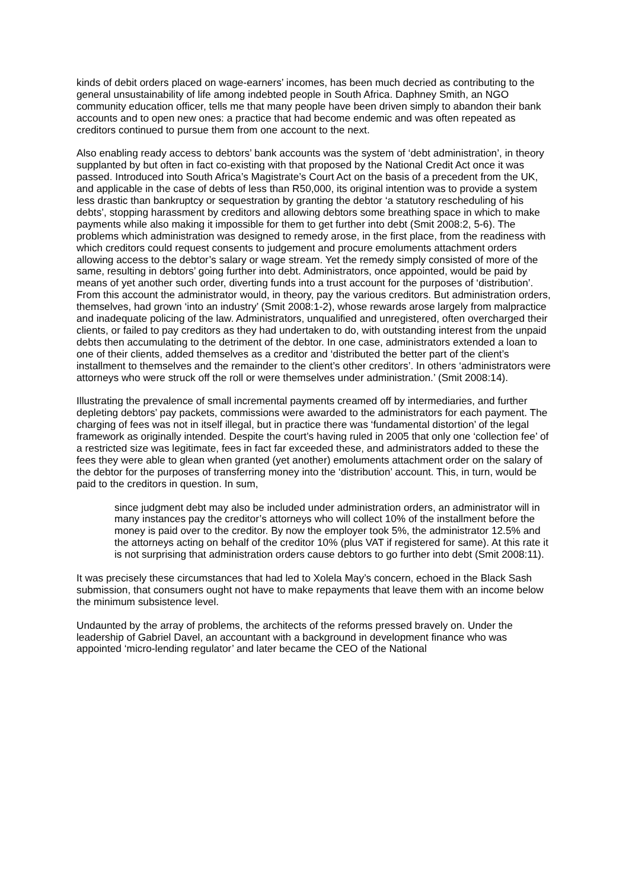kinds of debit orders placed on wage-earners’ incomes, has been much decried as contributing to the general unsustainability of life among indebted people in South Africa. Daphney Smith, an NGO community education officer, tells me that many people have been driven simply to abandon their bank accounts and to open new ones: a practice that had become endemic and was often repeated as creditors continued to pursue them from one account to the next.
Also enabling ready access to debtors’ bank accounts was the system of ‘debt administration’, in theory supplanted by but often in fact co-existing with that proposed by the National Credit Act once it was passed. Introduced into South Africa’s Magistrate’s Court Act on the basis of a precedent from the UK, and applicable in the case of debts of less than R50,000, its original intention was to provide a system less drastic than bankruptcy or sequestration by granting the debtor ‘a statutory rescheduling of his debts’, stopping harassment by creditors and allowing debtors some breathing space in which to make payments while also making it impossible for them to get further into debt (Smit 2008:2, 5-6). The problems which administration was designed to remedy arose, in the first place, from the readiness with which creditors could request consents to judgement and procure emoluments attachment orders allowing access to the debtor’s salary or wage stream. Yet the remedy simply consisted of more of the same, resulting in debtors’ going further into debt. Administrators, once appointed, would be paid by means of yet another such order, diverting funds into a trust account for the purposes of ‘distribution’. From this account the administrator would, in theory, pay the various creditors. But administration orders, themselves, had grown ‘into an industry’ (Smit 2008:1-2), whose rewards arose largely from malpractice and inadequate policing of the law. Administrators, unqualified and unregistered, often overcharged their clients, or failed to pay creditors as they had undertaken to do, with outstanding interest from the unpaid debts then accumulating to the detriment of the debtor. In one case, administrators extended a loan to one of their clients, added themselves as a creditor and ‘distributed the better part of the client’s installment to themselves and the remainder to the client’s other creditors’. In others ‘administrators were attorneys who were struck off the roll or were themselves under administration.’ (Smit 2008:14).
Illustrating the prevalence of small incremental payments creamed off by intermediaries, and further depleting debtors’ pay packets, commissions were awarded to the administrators for each payment. The charging of fees was not in itself illegal, but in practice there was ‘fundamental distortion’ of the legal framework as originally intended. Despite the court’s having ruled in 2005 that only one ‘collection fee’ of a restricted size was legitimate, fees in fact far exceeded these, and administrators added to these the fees they were able to glean when granted (yet another) emoluments attachment order on the salary of the debtor for the purposes of transferring money into the ‘distribution’ account. This, in turn, would be paid to the creditors in question. In sum,
since judgment debt may also be included under administration orders, an administrator will in many instances pay the creditor’s attorneys who will collect 10% of the installment before the money is paid over to the creditor. By now the employer took 5%, the administrator 12.5% and the attorneys acting on behalf of the creditor 10% (plus VAT if registered for same). At this rate it is not surprising that administration orders cause debtors to go further into debt (Smit 2008:11).
It was precisely these circumstances that had led to Xolela May’s concern, echoed in the Black Sash submission, that consumers ought not have to make repayments that leave them with an income below the minimum subsistence level.
Undaunted by the array of problems, the architects of the reforms pressed bravely on. Under the leadership of Gabriel Davel, an accountant with a background in development finance who was appointed ‘micro-lending regulator’ and later became the CEO of the National